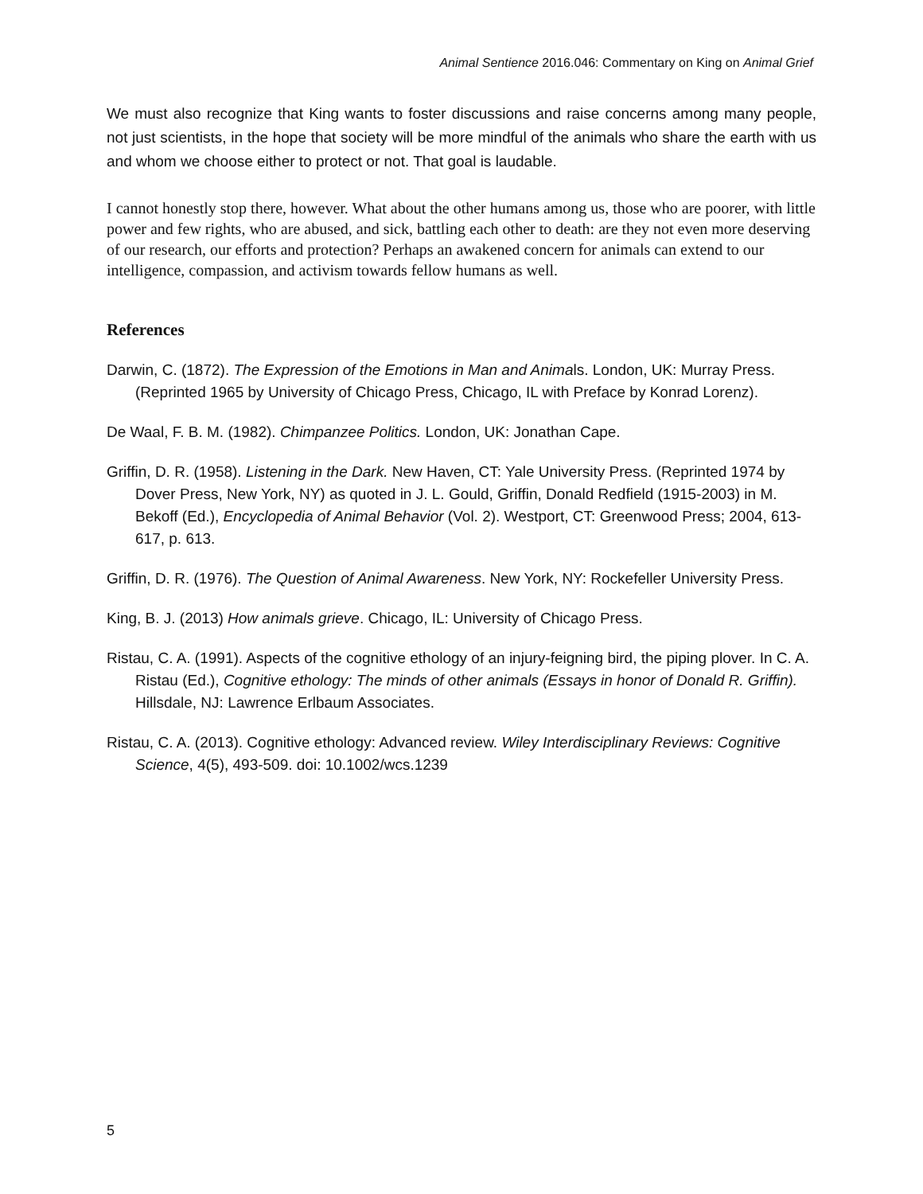Animal Sentience 2016.046: Commentary on King on Animal Grief
We must also recognize that King wants to foster discussions and raise concerns among many people, not just scientists, in the hope that society will be more mindful of the animals who share the earth with us and whom we choose either to protect or not. That goal is laudable.
I cannot honestly stop there, however. What about the other humans among us, those who are poorer, with little power and few rights, who are abused, and sick, battling each other to death: are they not even more deserving of our research, our efforts and protection? Perhaps an awakened concern for animals can extend to our intelligence, compassion, and activism towards fellow humans as well.
References
Darwin, C. (1872). The Expression of the Emotions in Man and Animals. London, UK: Murray Press. (Reprinted 1965 by University of Chicago Press, Chicago, IL with Preface by Konrad Lorenz).
De Waal, F. B. M. (1982). Chimpanzee Politics. London, UK: Jonathan Cape.
Griffin, D. R. (1958). Listening in the Dark. New Haven, CT: Yale University Press. (Reprinted 1974 by Dover Press, New York, NY) as quoted in J. L. Gould, Griffin, Donald Redfield (1915-2003) in M. Bekoff (Ed.), Encyclopedia of Animal Behavior (Vol. 2). Westport, CT: Greenwood Press; 2004, 613-617, p. 613.
Griffin, D. R. (1976). The Question of Animal Awareness. New York, NY: Rockefeller University Press.
King, B. J. (2013) How animals grieve. Chicago, IL: University of Chicago Press.
Ristau, C. A. (1991). Aspects of the cognitive ethology of an injury-feigning bird, the piping plover. In C. A. Ristau (Ed.), Cognitive ethology: The minds of other animals (Essays in honor of Donald R. Griffin). Hillsdale, NJ: Lawrence Erlbaum Associates.
Ristau, C. A. (2013). Cognitive ethology: Advanced review. Wiley Interdisciplinary Reviews: Cognitive Science, 4(5), 493-509. doi: 10.1002/wcs.1239
5